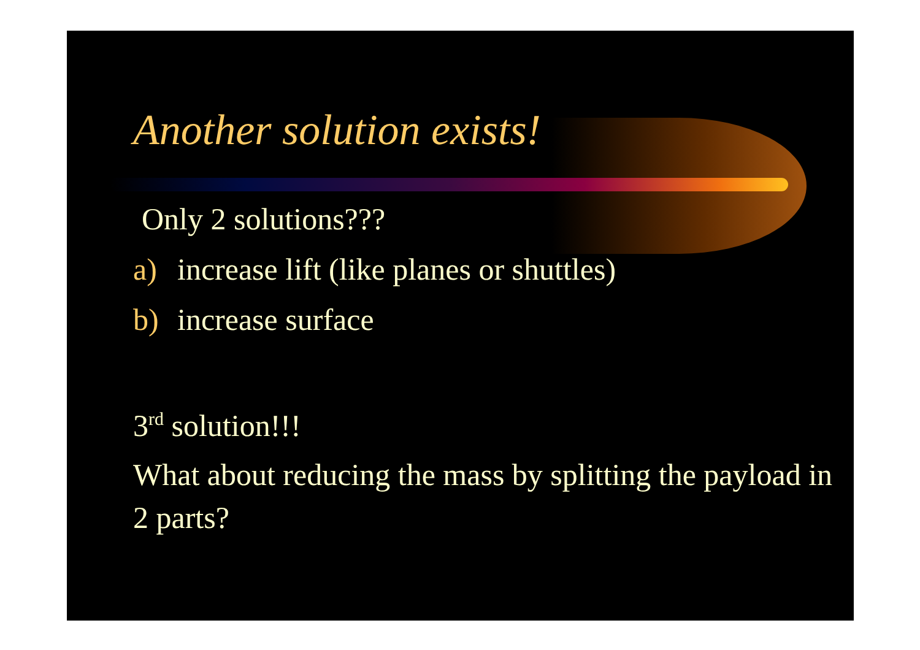Another solution exists!
Only 2 solutions???
a) increase lift (like planes or shuttles)
b) increase surface
3<sup>rd</sup> solution!!!
What about reducing the mass by splitting the payload in 2 parts?